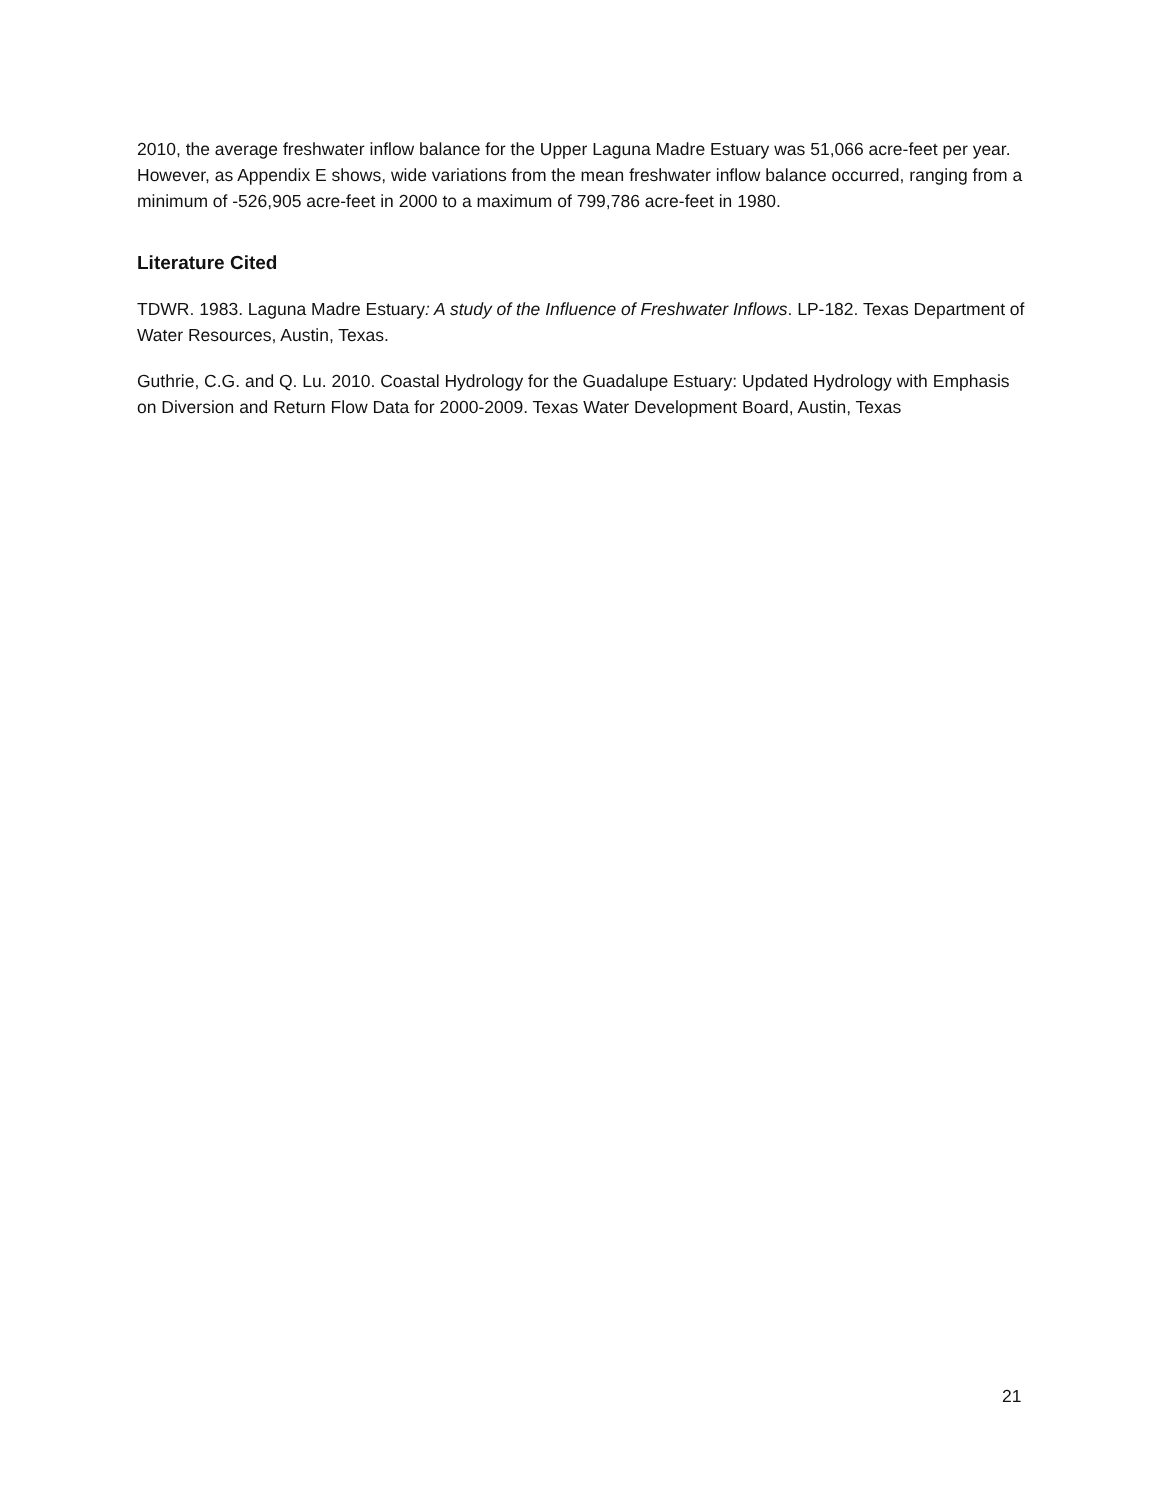2010, the average freshwater inflow balance for the Upper Laguna Madre Estuary was 51,066 acre-feet per year. However, as Appendix E shows, wide variations from the mean freshwater inflow balance occurred, ranging from a minimum of -526,905 acre-feet in 2000 to a maximum of 799,786 acre-feet in 1980.
Literature Cited
TDWR. 1983. Laguna Madre Estuary: A study of the Influence of Freshwater Inflows. LP-182. Texas Department of Water Resources, Austin, Texas.
Guthrie, C.G. and Q. Lu. 2010. Coastal Hydrology for the Guadalupe Estuary: Updated Hydrology with Emphasis on Diversion and Return Flow Data for 2000-2009. Texas Water Development Board, Austin, Texas
21